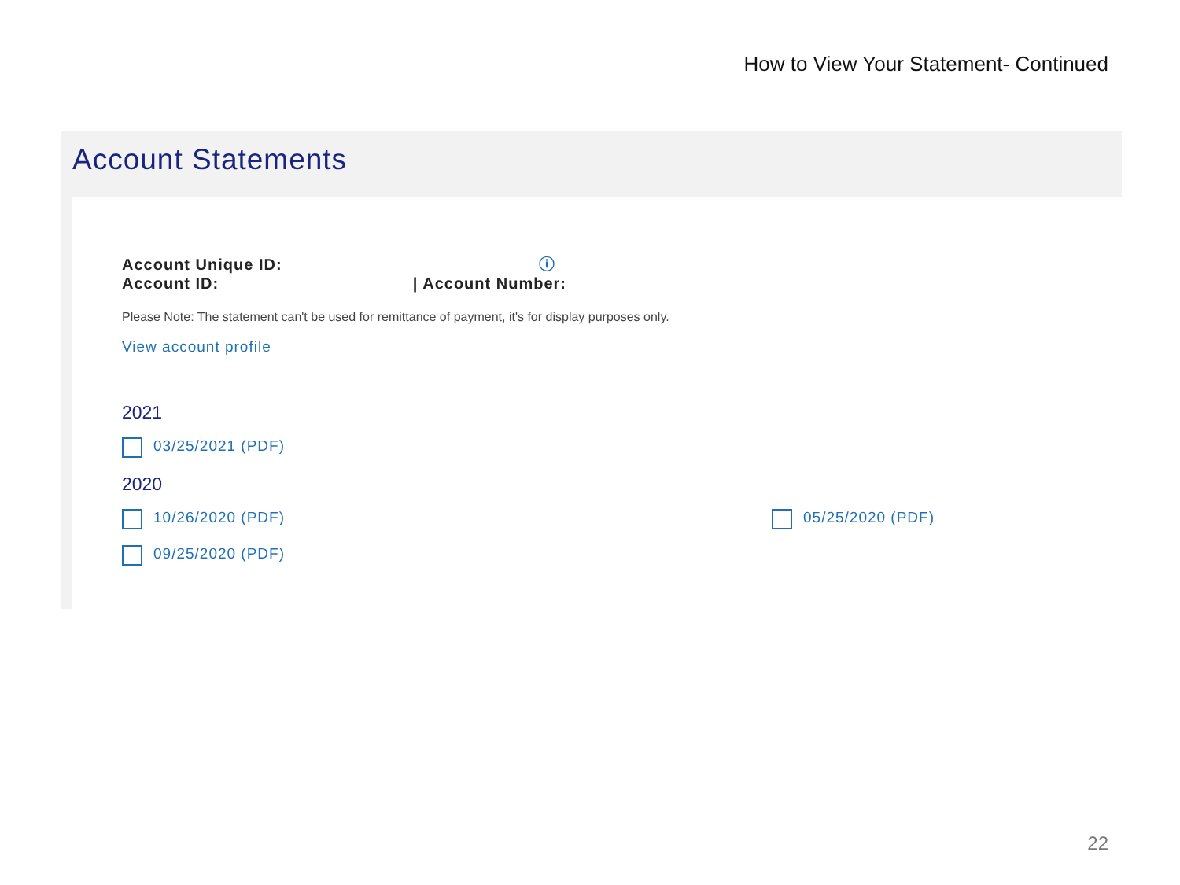How to View Your Statement- Continued
Account Statements
Account Unique ID: ⓘ
Account ID: | Account Number:
Please Note: The statement can't be used for remittance of payment, it's for display purposes only.
View account profile
2021
03/25/2021 (PDF)
2020
10/26/2020 (PDF) 05/25/2020 (PDF)
09/25/2020 (PDF)
22